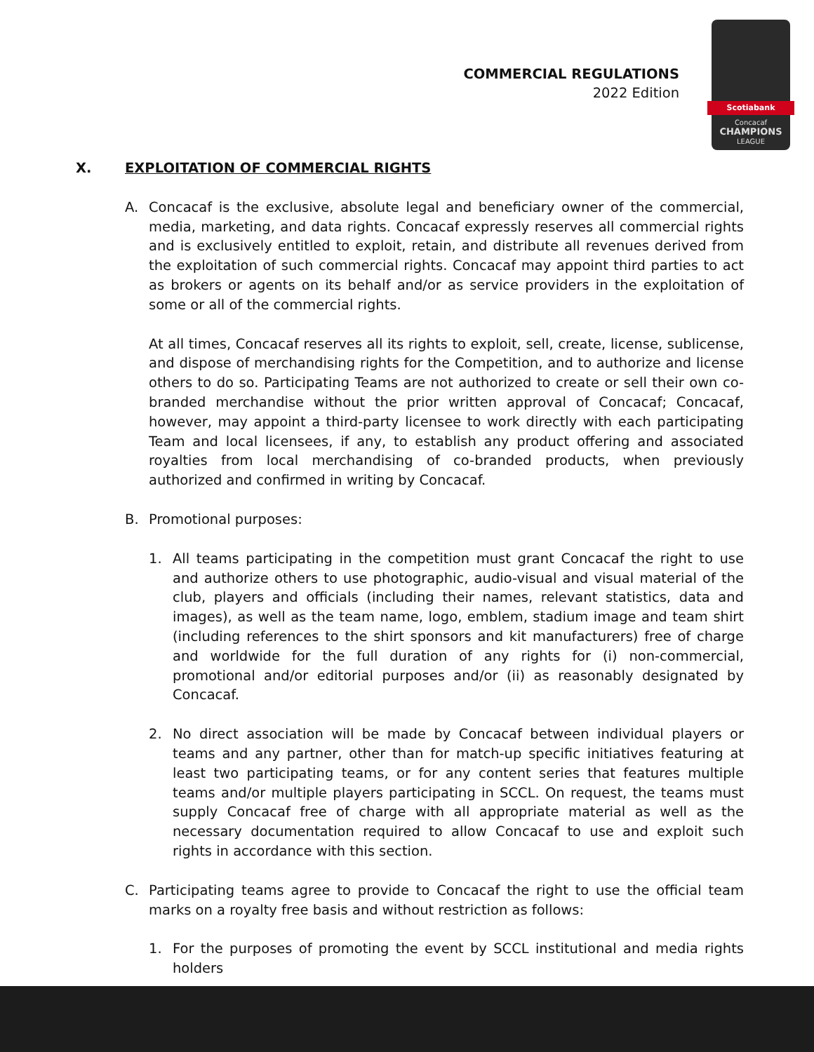COMMERCIAL REGULATIONS
2022 Edition
Scotiabank
Concacaf
CHAMPIONS
LEAGUE
X. EXPLOITATION OF COMMERCIAL RIGHTS
A. Concacaf is the exclusive, absolute legal and beneficiary owner of the commercial, media, marketing, and data rights. Concacaf expressly reserves all commercial rights and is exclusively entitled to exploit, retain, and distribute all revenues derived from the exploitation of such commercial rights. Concacaf may appoint third parties to act as brokers or agents on its behalf and/or as service providers in the exploitation of some or all of the commercial rights.
At all times, Concacaf reserves all its rights to exploit, sell, create, license, sublicense, and dispose of merchandising rights for the Competition, and to authorize and license others to do so. Participating Teams are not authorized to create or sell their own co-branded merchandise without the prior written approval of Concacaf; Concacaf, however, may appoint a third-party licensee to work directly with each participating Team and local licensees, if any, to establish any product offering and associated royalties from local merchandising of co-branded products, when previously authorized and confirmed in writing by Concacaf.
B. Promotional purposes:
1. All teams participating in the competition must grant Concacaf the right to use and authorize others to use photographic, audio-visual and visual material of the club, players and officials (including their names, relevant statistics, data and images), as well as the team name, logo, emblem, stadium image and team shirt (including references to the shirt sponsors and kit manufacturers) free of charge and worldwide for the full duration of any rights for (i) non-commercial, promotional and/or editorial purposes and/or (ii) as reasonably designated by Concacaf.
2. No direct association will be made by Concacaf between individual players or teams and any partner, other than for match-up specific initiatives featuring at least two participating teams, or for any content series that features multiple teams and/or multiple players participating in SCCL. On request, the teams must supply Concacaf free of charge with all appropriate material as well as the necessary documentation required to allow Concacaf to use and exploit such rights in accordance with this section.
C. Participating teams agree to provide to Concacaf the right to use the official team marks on a royalty free basis and without restriction as follows:
1. For the purposes of promoting the event by SCCL institutional and media rights holders